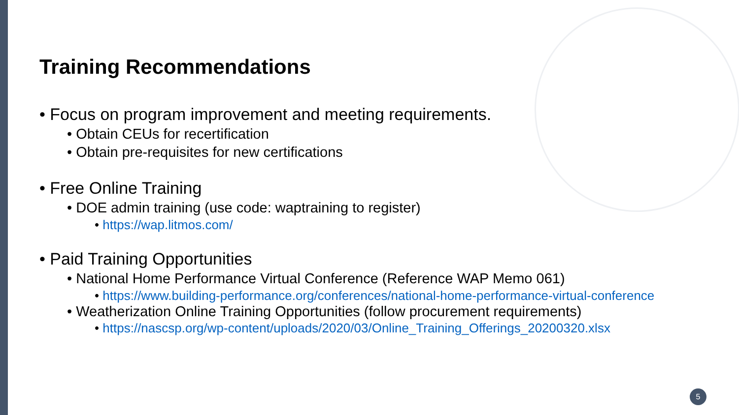Training Recommendations
• Focus on program improvement and meeting requirements.
• Obtain CEUs for recertification
• Obtain pre-requisites for new certifications
• Free Online Training
• DOE admin training (use code: waptraining to register)
• https://wap.litmos.com/
• Paid Training Opportunities
• National Home Performance Virtual Conference (Reference WAP Memo 061)
• https://www.building-performance.org/conferences/national-home-performance-virtual-conference
• Weatherization Online Training Opportunities (follow procurement requirements)
• https://nascsp.org/wp-content/uploads/2020/03/Online_Training_Offerings_20200320.xlsx
5